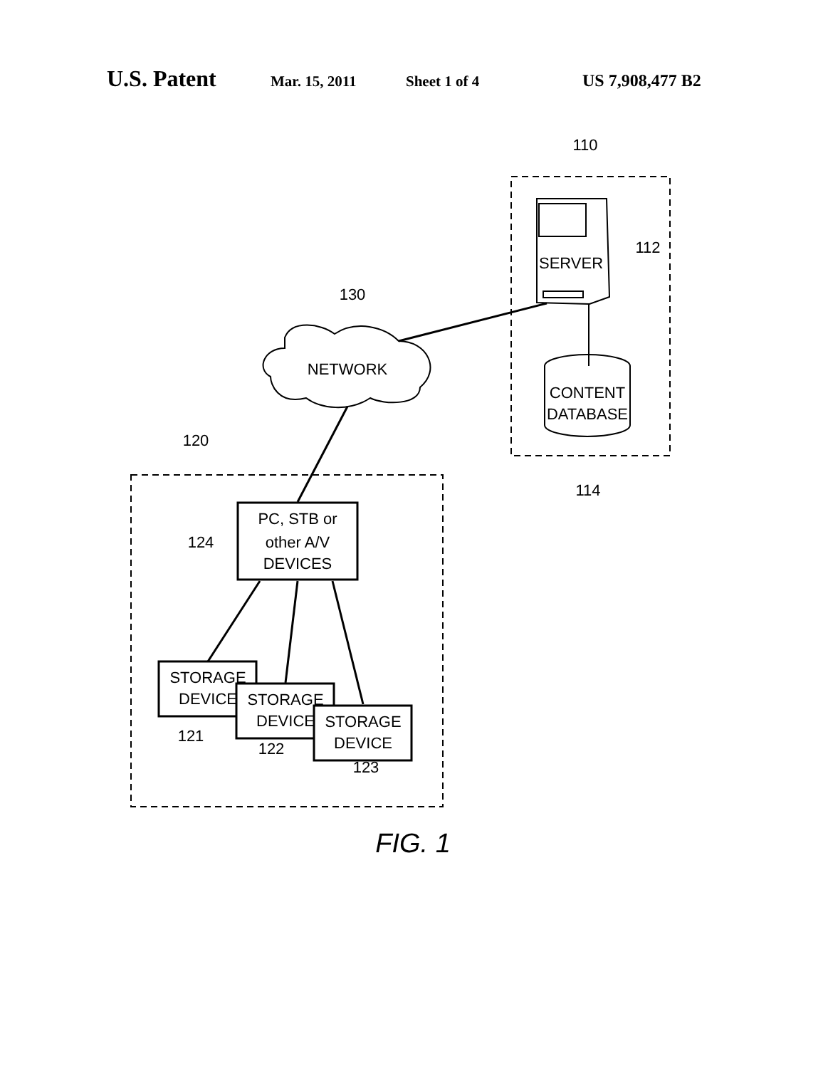U.S. Patent Mar. 15, 2011 Sheet 1 of 4 US 7,908,477 B2
110
112
SERVER
130
NETWORK
CONTENT
DATABASE
114
120
PC, STB or
other A/V
DEVICES
124
STORAGE
DEVICE
STORAGE
DEVICE
STORAGE
DEVICE
121
122
123
FIG. 1